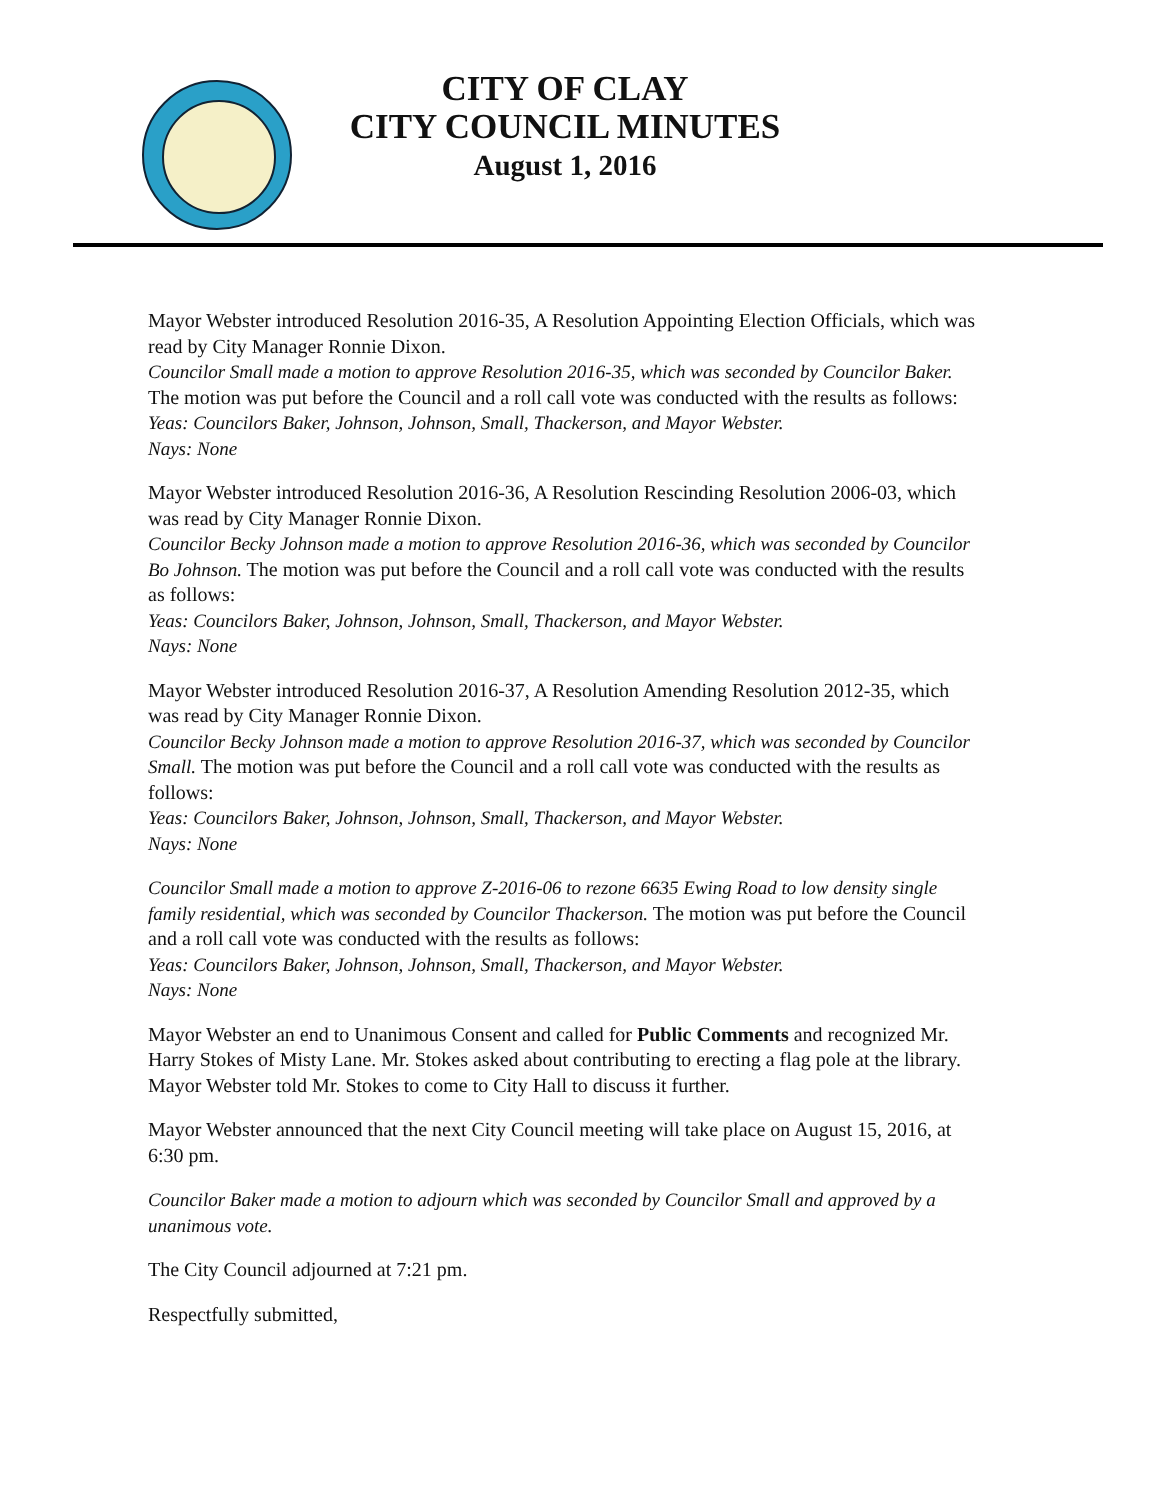CITY OF CLAY
CITY COUNCIL MINUTES
August 1, 2016
Mayor Webster introduced Resolution 2016-35, A Resolution Appointing Election Officials, which was read by City Manager Ronnie Dixon.
Councilor Small made a motion to approve Resolution 2016-35, which was seconded by Councilor Baker. The motion was put before the Council and a roll call vote was conducted with the results as follows:
Yeas: Councilors Baker, Johnson, Johnson, Small, Thackerson, and Mayor Webster.
Nays: None
Mayor Webster introduced Resolution 2016-36, A Resolution Rescinding Resolution 2006-03, which was read by City Manager Ronnie Dixon.
Councilor Becky Johnson made a motion to approve Resolution 2016-36, which was seconded by Councilor Bo Johnson. The motion was put before the Council and a roll call vote was conducted with the results as follows:
Yeas: Councilors Baker, Johnson, Johnson, Small, Thackerson, and Mayor Webster.
Nays: None
Mayor Webster introduced Resolution 2016-37, A Resolution Amending Resolution 2012-35, which was read by City Manager Ronnie Dixon.
Councilor Becky Johnson made a motion to approve Resolution 2016-37, which was seconded by Councilor Small. The motion was put before the Council and a roll call vote was conducted with the results as follows:
Yeas: Councilors Baker, Johnson, Johnson, Small, Thackerson, and Mayor Webster.
Nays: None
Councilor Small made a motion to approve Z-2016-06 to rezone 6635 Ewing Road to low density single family residential, which was seconded by Councilor Thackerson. The motion was put before the Council and a roll call vote was conducted with the results as follows:
Yeas: Councilors Baker, Johnson, Johnson, Small, Thackerson, and Mayor Webster.
Nays: None
Mayor Webster an end to Unanimous Consent and called for Public Comments and recognized Mr. Harry Stokes of Misty Lane. Mr. Stokes asked about contributing to erecting a flag pole at the library. Mayor Webster told Mr. Stokes to come to City Hall to discuss it further.
Mayor Webster announced that the next City Council meeting will take place on August 15, 2016, at 6:30 pm.
Councilor Baker made a motion to adjourn which was seconded by Councilor Small and approved by a unanimous vote.
The City Council adjourned at 7:21 pm.
Respectfully submitted,